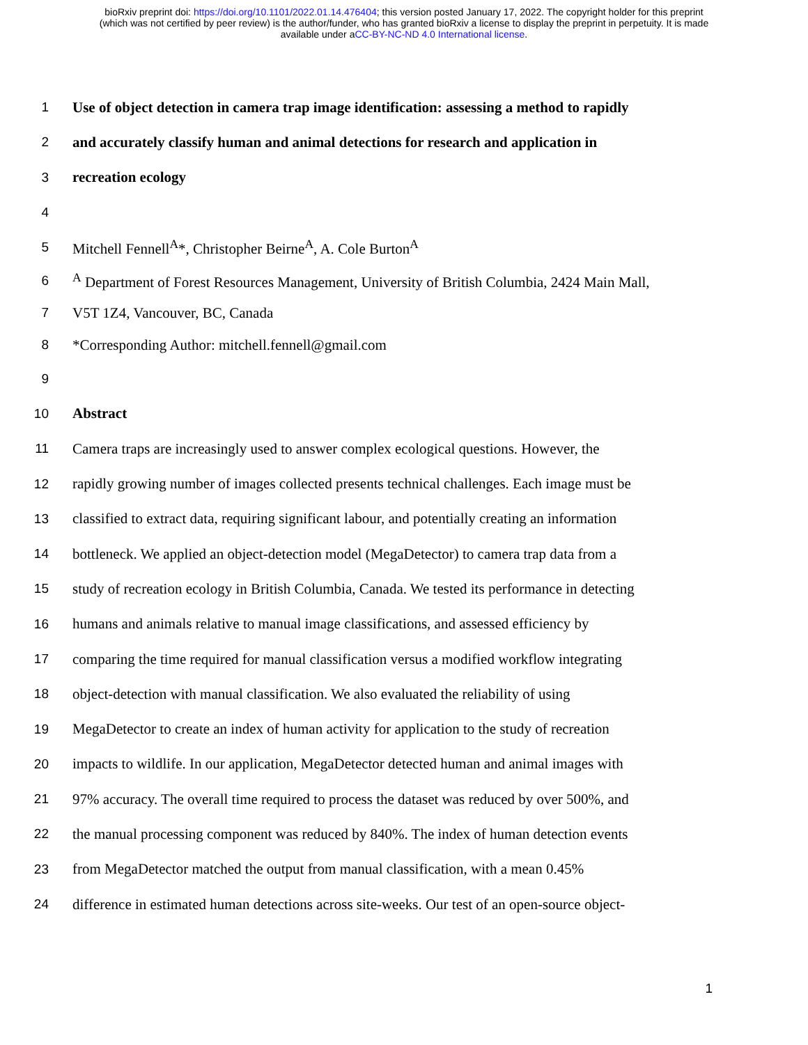bioRxiv preprint doi: https://doi.org/10.1101/2022.01.14.476404; this version posted January 17, 2022. The copyright holder for this preprint
(which was not certified by peer review) is the author/funder, who has granted bioRxiv a license to display the preprint in perpetuity. It is made
available under aCC-BY-NC-ND 4.0 International license.
1 Use of object detection in camera trap image identification: assessing a method to rapidly
2 and accurately classify human and animal detections for research and application in
3 recreation ecology
4
5 Mitchell Fennell<sup>A</sup>*, Christopher Beirne<sup>A</sup>, A. Cole Burton<sup>A</sup>
6 <sup>A</sup> Department of Forest Resources Management, University of British Columbia, 2424 Main Mall,
7 V5T 1Z4, Vancouver, BC, Canada
8 *Corresponding Author: mitchell.fennell@gmail.com
9
10 Abstract
11 Camera traps are increasingly used to answer complex ecological questions. However, the
12 rapidly growing number of images collected presents technical challenges. Each image must be
13 classified to extract data, requiring significant labour, and potentially creating an information
14 bottleneck. We applied an object-detection model (MegaDetector) to camera trap data from a
15 study of recreation ecology in British Columbia, Canada. We tested its performance in detecting
16 humans and animals relative to manual image classifications, and assessed efficiency by
17 comparing the time required for manual classification versus a modified workflow integrating
18 object-detection with manual classification. We also evaluated the reliability of using
19 MegaDetector to create an index of human activity for application to the study of recreation
20 impacts to wildlife. In our application, MegaDetector detected human and animal images with
21 97% accuracy. The overall time required to process the dataset was reduced by over 500%, and
22 the manual processing component was reduced by 840%. The index of human detection events
23 from MegaDetector matched the output from manual classification, with a mean 0.45%
24 difference in estimated human detections across site-weeks. Our test of an open-source object-
1